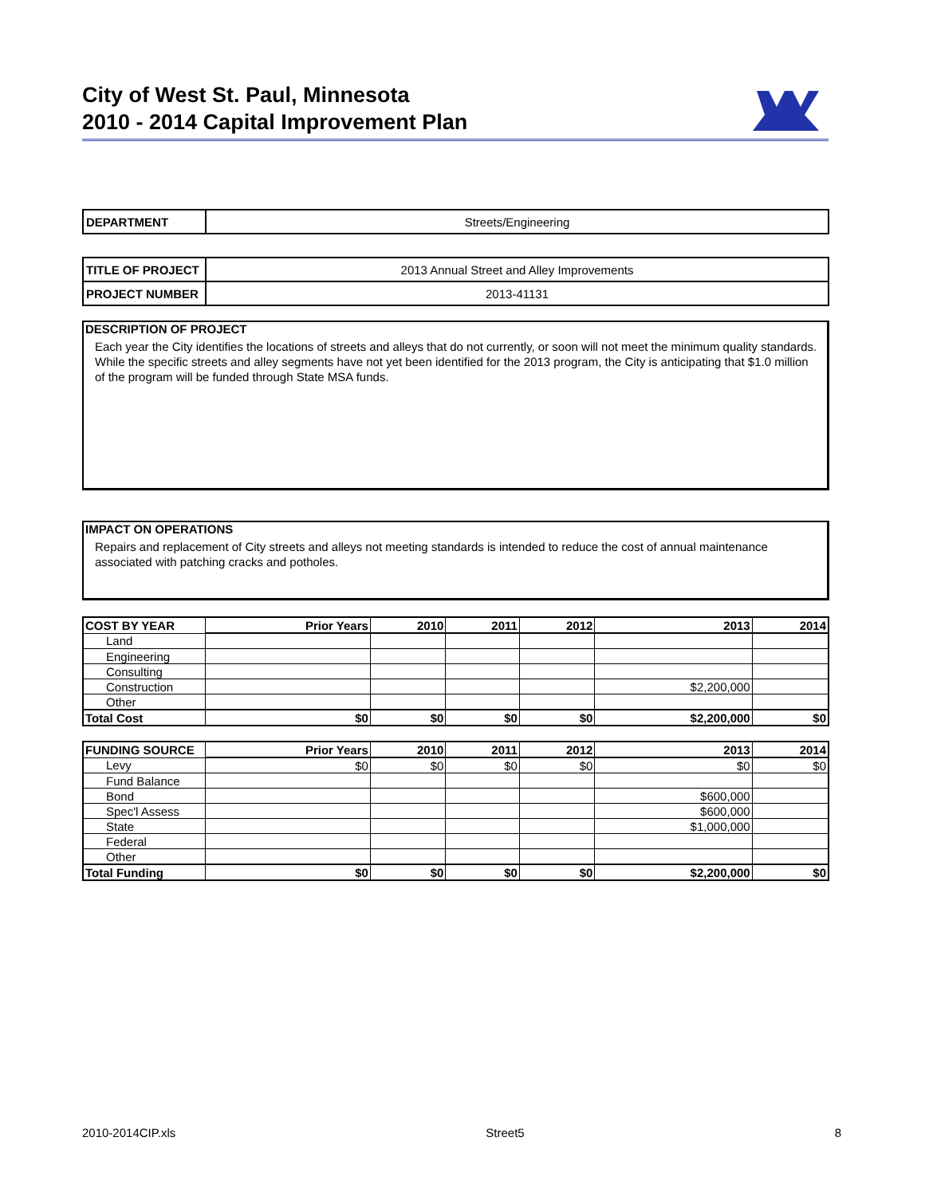City of West St. Paul, Minnesota
2010 - 2014 Capital Improvement Plan
| DEPARTMENT | Streets/Engineering |
| TITLE OF PROJECT | 2013 Annual Street and Alley Improvements |
| PROJECT NUMBER | 2013-41131 |
DESCRIPTION OF PROJECT
Each year the City identifies the locations of streets and alleys that do not currently, or soon will not meet the minimum quality standards. While the specific streets and alley segments have not yet been identified for the 2013 program, the City is anticipating that $1.0 million of the program will be funded through State MSA funds.
IMPACT ON OPERATIONS
Repairs and replacement of City streets and alleys not meeting standards is intended to reduce the cost of annual maintenance associated with patching cracks and potholes.
| COST BY YEAR | Prior Years | 2010 | 2011 | 2012 | 2013 | 2014 |
| --- | --- | --- | --- | --- | --- | --- |
| Land | | | | | | |
| Engineering | | | | | | |
| Consulting | | | | | | |
| Construction | | | | | $2,200,000 | |
| Other | | | | | | |
| Total Cost | $0 | $0 | $0 | $0 | $2,200,000 | $0 |
| FUNDING SOURCE | Prior Years | 2010 | 2011 | 2012 | 2013 | 2014 |
| --- | --- | --- | --- | --- | --- | --- |
| Levy | $0 | $0 | $0 | $0 | $0 | $0 |
| Fund Balance | | | | | | |
| Bond | | | | | $600,000 | |
| Spec'l Assess | | | | | $600,000 | |
| State | | | | | $1,000,000 | |
| Federal | | | | | | |
| Other | | | | | | |
| Total Funding | $0 | $0 | $0 | $0 | $2,200,000 | $0 |
2010-2014CIP.xls Street5 8